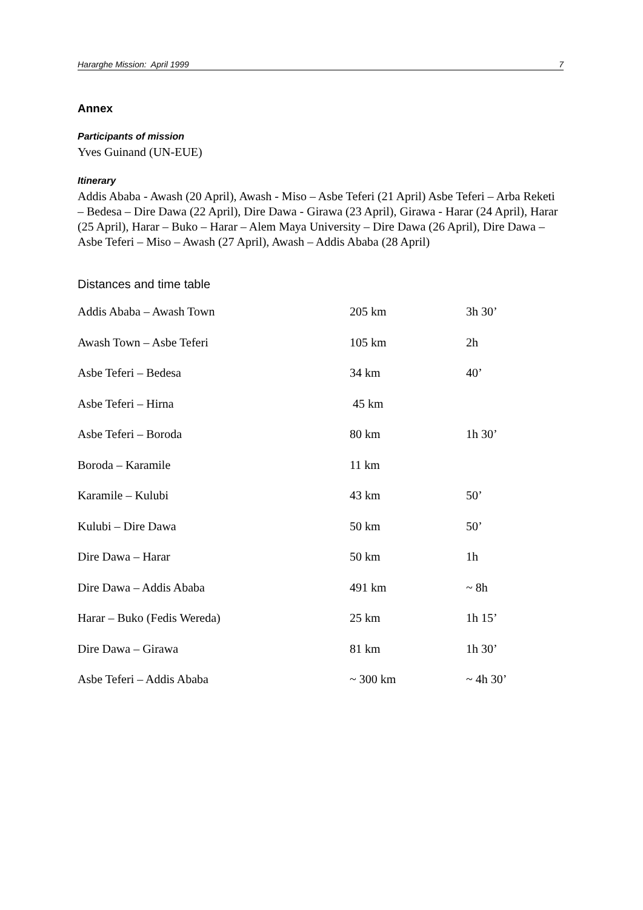Hararghe Mission: April 1999 7
Annex
Participants of mission
Yves Guinand (UN-EUE)
Itinerary
Addis Ababa - Awash (20 April), Awash - Miso – Asbe Teferi (21 April) Asbe Teferi – Arba Reketi – Bedesa – Dire Dawa (22 April), Dire Dawa - Girawa (23 April), Girawa - Harar (24 April), Harar (25 April), Harar – Buko – Harar – Alem Maya University – Dire Dawa (26 April), Dire Dawa – Asbe Teferi – Miso – Awash (27 April), Awash – Addis Ababa (28 April)
Distances and time table
| Addis Ababa – Awash Town | 205 km | 3h 30’ |
| Awash Town – Asbe Teferi | 105 km | 2h |
| Asbe Teferi – Bedesa | 34 km | 40’ |
| Asbe Teferi – Hirna | 45 km | |
| Asbe Teferi – Boroda | 80 km | 1h 30’ |
| Boroda – Karamile | 11 km | |
| Karamile – Kulubi | 43 km | 50’ |
| Kulubi – Dire Dawa | 50 km | 50’ |
| Dire Dawa – Harar | 50 km | 1h |
| Dire Dawa – Addis Ababa | 491 km | ~ 8h |
| Harar – Buko (Fedis Wereda) | 25 km | 1h 15’ |
| Dire Dawa – Girawa | 81 km | 1h 30’ |
| Asbe Teferi – Addis Ababa | ~ 300 km | ~ 4h 30’ |